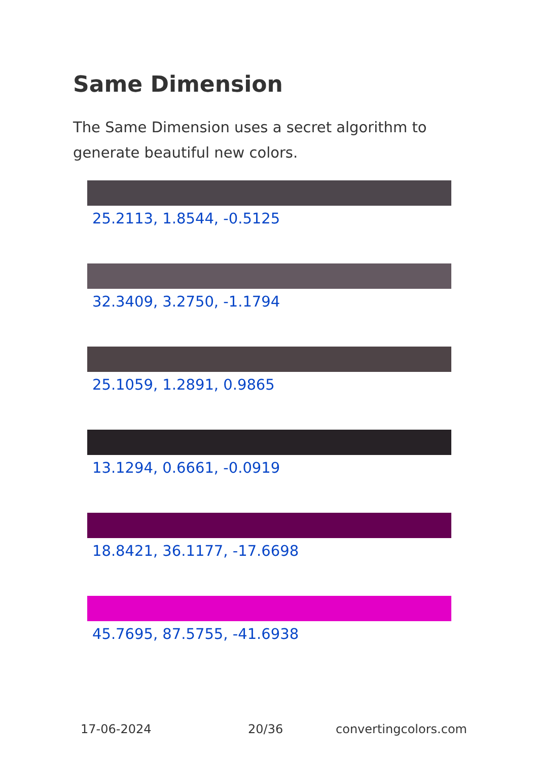Same Dimension
The Same Dimension uses a secret algorithm to generate beautiful new colors.
25.2113, 1.8544, -0.5125
32.3409, 3.2750, -1.1794
25.1059, 1.2891, 0.9865
13.1294, 0.6661, -0.0919
18.8421, 36.1177, -17.6698
45.7695, 87.5755, -41.6938
17-06-2024 20/36 convertingcolors.com